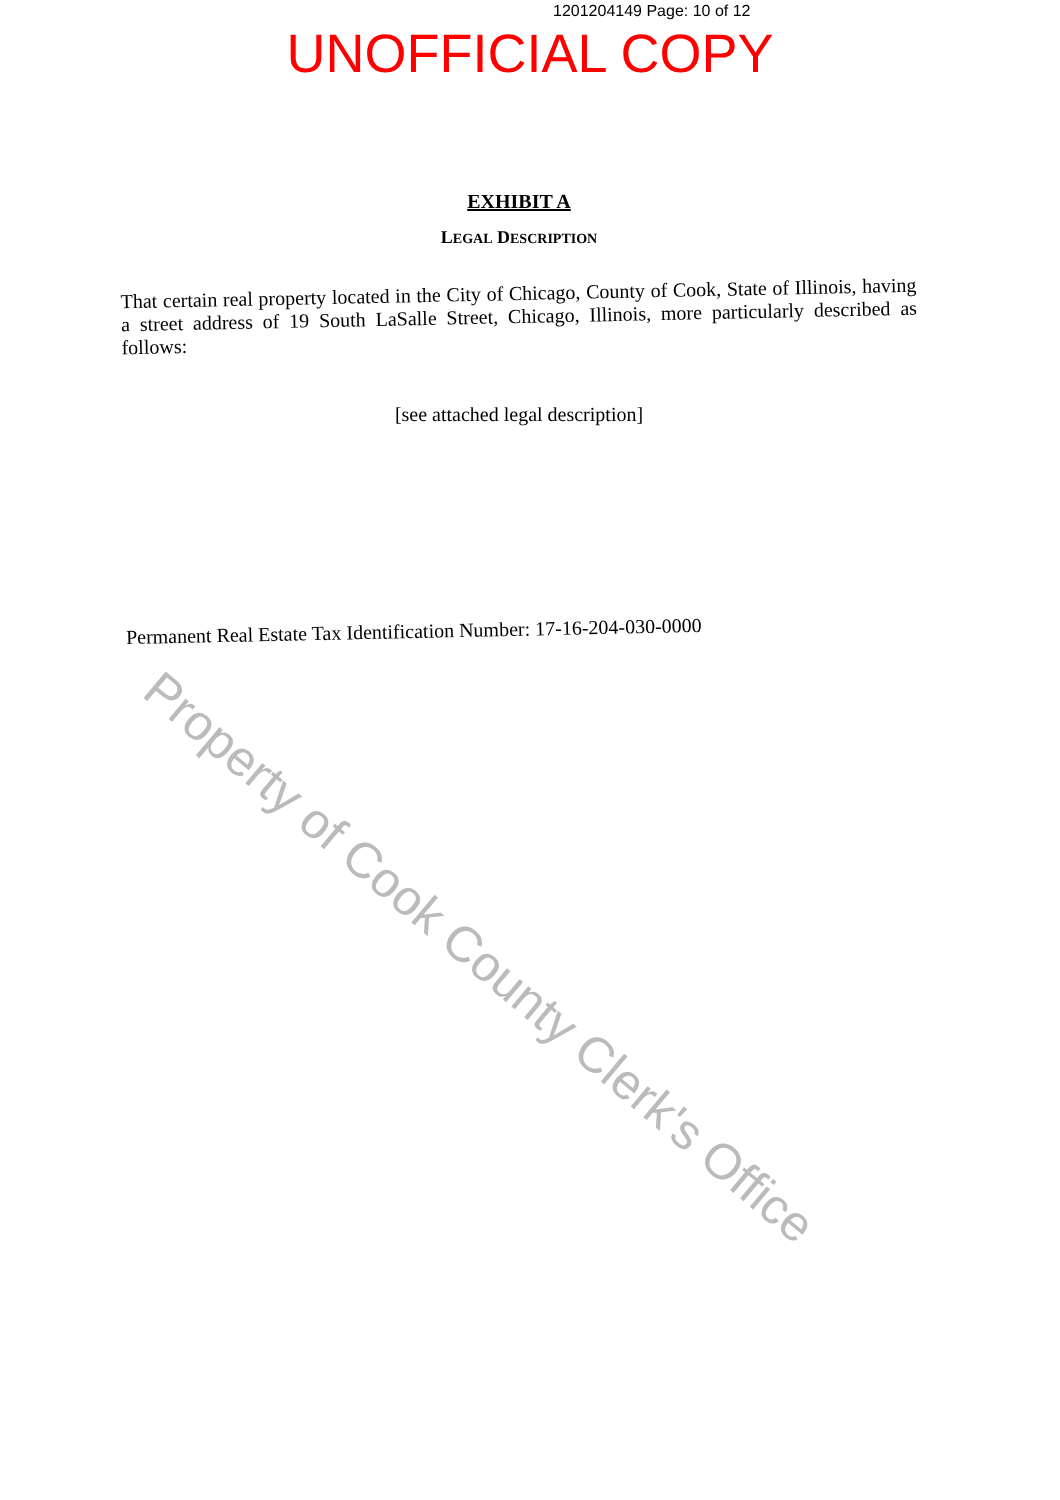1201204149 Page: 10 of 12
UNOFFICIAL COPY
EXHIBIT A
LEGAL DESCRIPTION
That certain real property located in the City of Chicago, County of Cook, State of Illinois, having a street address of 19 South LaSalle Street, Chicago, Illinois, more particularly described as follows:
[see attached legal description]
Permanent Real Estate Tax Identification Number: 17-16-204-030-0000
Property of Cook County Clerk's Office